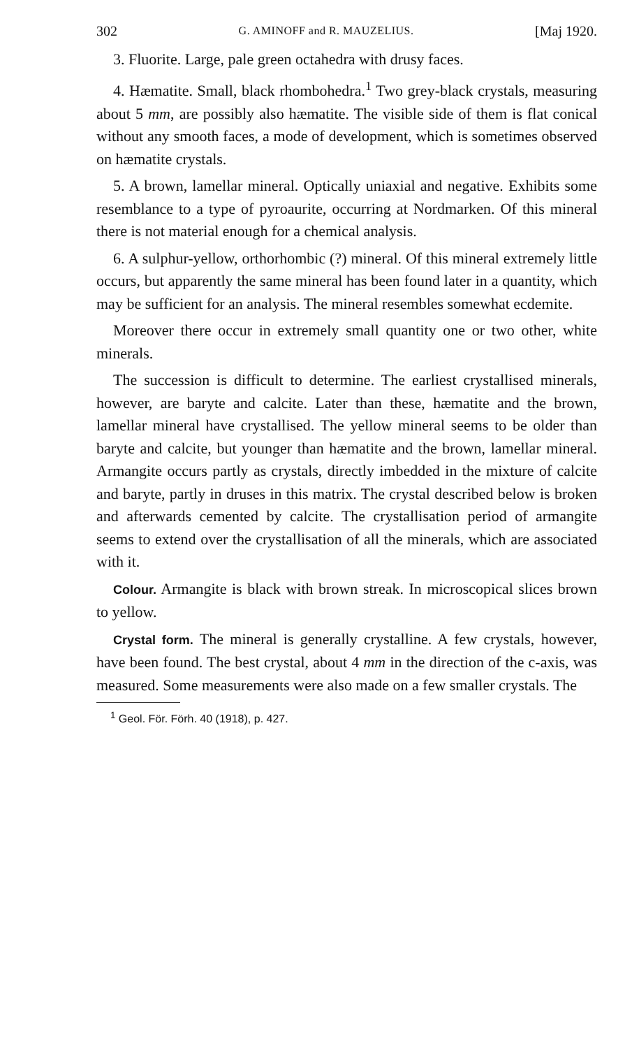302 G. AMINOFF and R. MAUZELIUS. [Maj 1920.
3. Fluorite. Large, pale green octahedra with drusy faces.
4. Hæmatite. Small, black rhombohedra.<sup>1</sup> Two grey-black crystals, measuring about 5 mm, are possibly also hæmatite. The visible side of them is flat conical without any smooth faces, a mode of development, which is sometimes observed on hæmatite crystals.
5. A brown, lamellar mineral. Optically uniaxial and negative. Exhibits some resemblance to a type of pyroaurite, occurring at Nordmarken. Of this mineral there is not material enough for a chemical analysis.
6. A sulphur-yellow, orthorhombic (?) mineral. Of this mineral extremely little occurs, but apparently the same mineral has been found later in a quantity, which may be sufficient for an analysis. The mineral resembles somewhat ecdemite.
Moreover there occur in extremely small quantity one or two other, white minerals.
The succession is difficult to determine. The earliest crystallised minerals, however, are baryte and calcite. Later than these, hæmatite and the brown, lamellar mineral have crystallised. The yellow mineral seems to be older than baryte and calcite, but younger than hæmatite and the brown, lamellar mineral. Armangite occurs partly as crystals, directly imbedded in the mixture of calcite and baryte, partly in druses in this matrix. The crystal described below is broken and afterwards cemented by calcite. The crystallisation period of armangite seems to extend over the crystallisation of all the minerals, which are associated with it.
Colour. Armangite is black with brown streak. In microscopical slices brown to yellow.
Crystal form. The mineral is generally crystalline. A few crystals, however, have been found. The best crystal, about 4 mm in the direction of the c-axis, was measured. Some measurements were also made on a few smaller crystals. The
<sup>1</sup> Geol. För. Förh. 40 (1918), p. 427.